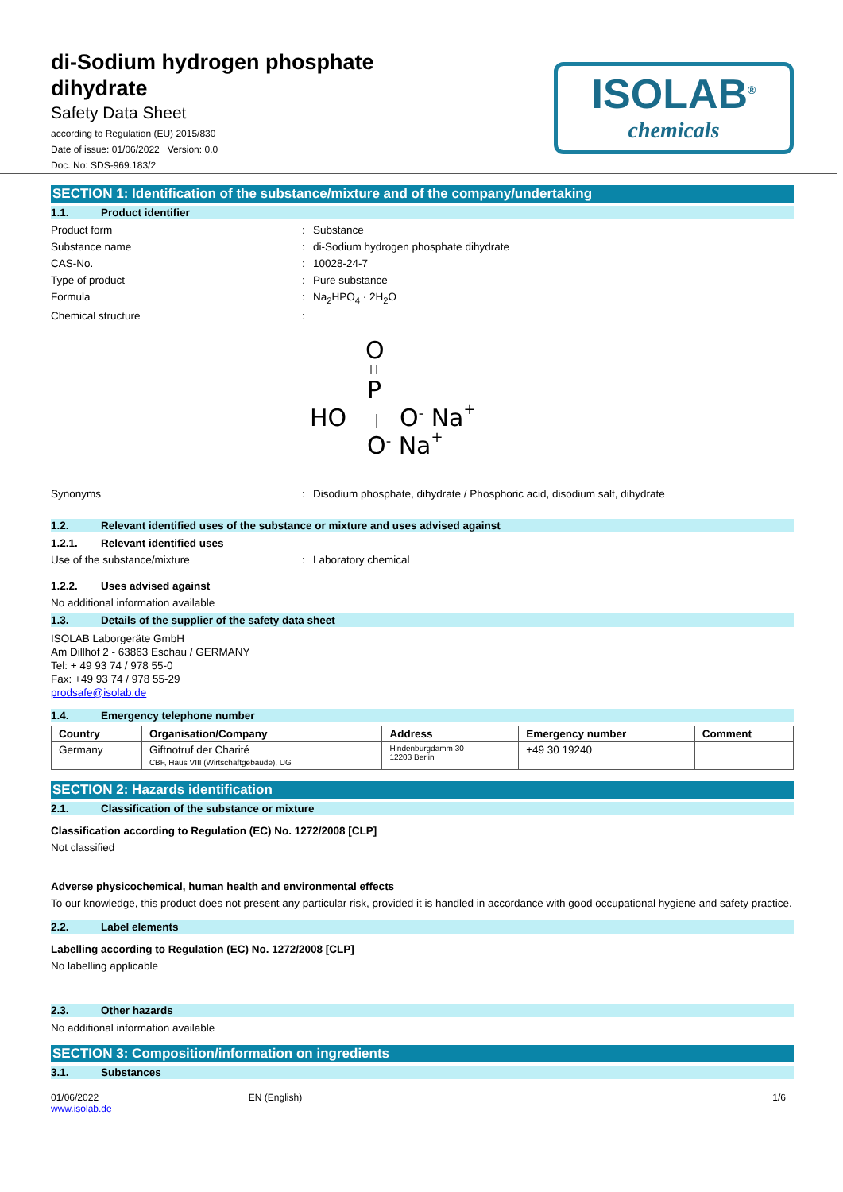di-Sodium hydrogen phosphate
dihydrate
Safety Data Sheet
according to Regulation (EU) 2015/830
Date of issue: 01/06/2022 Version: 0.0
Doc. No: SDS-969.183/2
ISOLAB<sup>®</sup>
chemicals
SECTION 1: Identification of the substance/mixture and of the company/undertaking
1.1. Product identifier
Product form: Substance
Substance name: di-Sodium hydrogen phosphate dihydrate
CAS-No.: 10028-24-7
Type of product: Pure substance
Formula: Na<sub>2</sub>HPO<sub>4</sub> · 2H<sub>2</sub>O
Chemical structure:
O
P
HO
O- Na+
O- Na+
Synonyms: Disodium phosphate, dihydrate / Phosphoric acid, disodium salt, dihydrate
1.2. Relevant identified uses of the substance or mixture and uses advised against
1.2.1. Relevant identified uses
Use of the substance/mixture: Laboratory chemical
1.2.2. Uses advised against
No additional information available
1.3. Details of the supplier of the safety data sheet
ISOLAB Laborgeräte GmbH
Am Dillhof 2 - 63863 Eschau / GERMANY
Tel: + 49 93 74 / 978 55-0
Fax: +49 93 74 / 978 55-29
prodsafe@isolab.de
1.4. Emergency telephone number
| Country | Organisation/Company | Address | Emergency number | Comment |
| --- | --- | --- | --- | --- |
| Germany | Giftnotruf der Charité CBF, Haus VIII (Wirtschaftgebäude), UG | Hindenburgdamm 30 12203 Berlin | +49 30 19240 | |
SECTION 2: Hazards identification
2.1. Classification of the substance or mixture
Classification according to Regulation (EC) No. 1272/2008 [CLP]
Not classified
Adverse physicochemical, human health and environmental effects
To our knowledge, this product does not present any particular risk, provided it is handled in accordance with good occupational hygiene and safety practice.
2.2. Label elements
Labelling according to Regulation (EC) No. 1272/2008 [CLP]
No labelling applicable
2.3. Other hazards
No additional information available
SECTION 3: Composition/information on ingredients
3.1. Substances
01/06/2022
www.isolab.de EN (English) 1/6